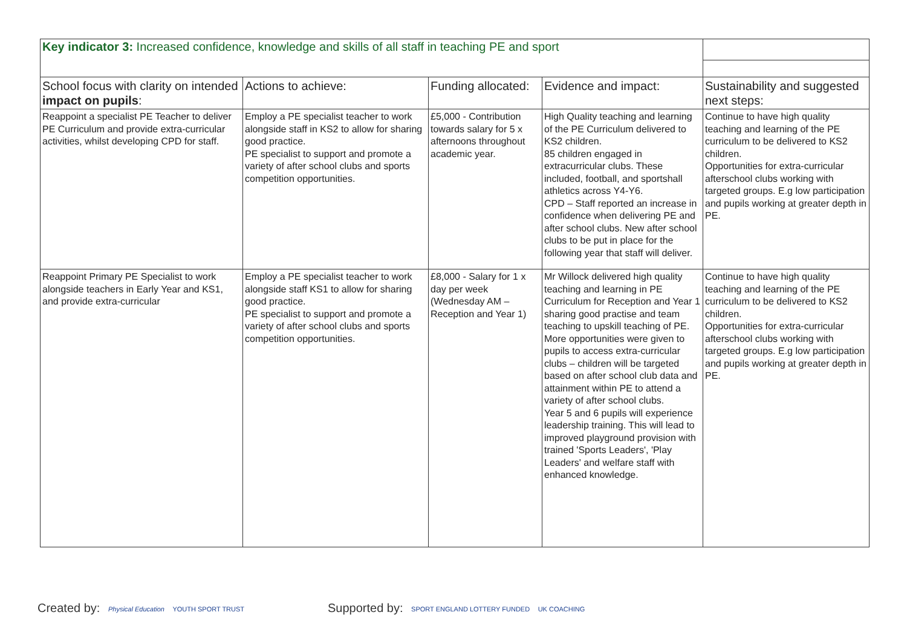| Key indicator 3: Increased confidence, knowledge and skills of all staff in teaching PE and sport | | | | |
| School focus with clarity on intended impact on pupils : | Actions to achieve: | Funding allocated: | Evidence and impact: | Sustainability and suggested next steps: |
| Reappoint a specialist PE Teacher to deliver PE Curriculum and provide extra-curricular activities, whilst developing CPD for staff. | Employ a PE specialist teacher to work alongside staff in KS2 to allow for sharing good practice. PE specialist to support and promote a variety of after school clubs and sports competition opportunities. | £5,000 - Contribution towards salary for 5 x afternoons throughout academic year. | High Quality teaching and learning of the PE Curriculum delivered to KS2 children. 85 children engaged in extracurricular clubs. These included, football, and sportshall athletics across Y4-Y6. CPD – Staff reported an increase in confidence when delivering PE and after school clubs. New after school clubs to be put in place for the following year that staff will deliver. | Continue to have high quality teaching and learning of the PE curriculum to be delivered to KS2 children. Opportunities for extra-curricular afterschool clubs working with targeted groups. E.g low participation and pupils working at greater depth in PE. |
| Reappoint Primary PE Specialist to work alongside teachers in Early Year and KS1, and provide extra-curricular | Employ a PE specialist teacher to work alongside staff KS1 to allow for sharing good practice. PE specialist to support and promote a variety of after school clubs and sports competition opportunities. | £8,000 - Salary for 1 x day per week (Wednesday AM – Reception and Year 1) | Mr Willock delivered high quality teaching and learning in PE Curriculum for Reception and Year 1 sharing good practise and team teaching to upskill teaching of PE. More opportunities were given to pupils to access extra-curricular clubs – children will be targeted based on after school club data and attainment within PE to attend a variety of after school clubs. Year 5 and 6 pupils will experience leadership training. This will lead to improved playground provision with trained 'Sports Leaders', 'Play Leaders' and welfare staff with enhanced knowledge. | Continue to have high quality teaching and learning of the PE curriculum to be delivered to KS2 children. Opportunities for extra-curricular afterschool clubs working with targeted groups. E.g low participation and pupils working at greater depth in PE. |
Created by: Physical Education YOUTH SPORT TRUST
Supported by: SPORT ENGLAND LOTTERY FUNDED UK COACHING